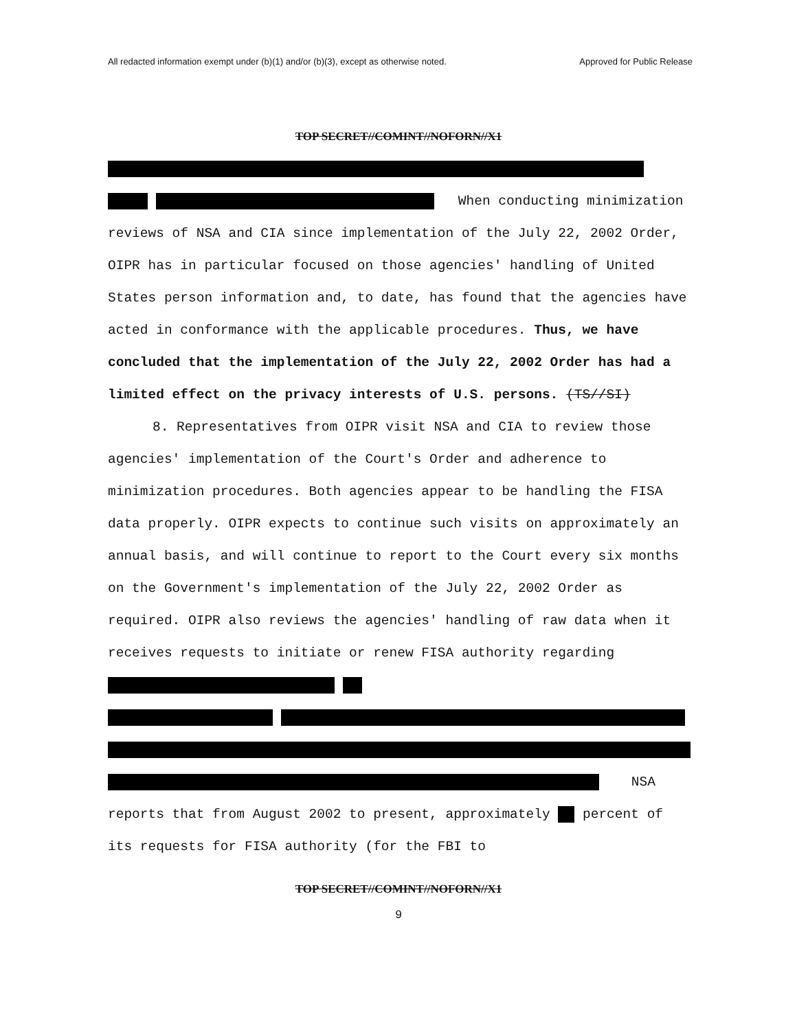All redacted information exempt under (b)(1) and/or (b)(3), except as otherwise noted. Approved for Public Release
TOP SECRET//COMINT//NOFORN//X1
When conducting minimization reviews of NSA and CIA since implementation of the July 22, 2002 Order, OIPR has in particular focused on those agencies' handling of United States person information and, to date, has found that the agencies have acted in conformance with the applicable procedures. Thus, we have concluded that the implementation of the July 22, 2002 Order has had a limited effect on the privacy interests of U.S. persons. (TS//SI)
8. Representatives from OIPR visit NSA and CIA to review those agencies' implementation of the Court's Order and adherence to minimization procedures. Both agencies appear to be handling the FISA data properly. OIPR expects to continue such visits on approximately an annual basis, and will continue to report to the Court every six months on the Government's implementation of the July 22, 2002 Order as required. OIPR also reviews the agencies' handling of raw data when it receives requests to initiate or renew FISA authority regarding
NSA reports that from August 2002 to present, approximately percent of its requests for FISA authority (for the FBI to
TOP SECRET//COMINT//NOFORN//X1
9